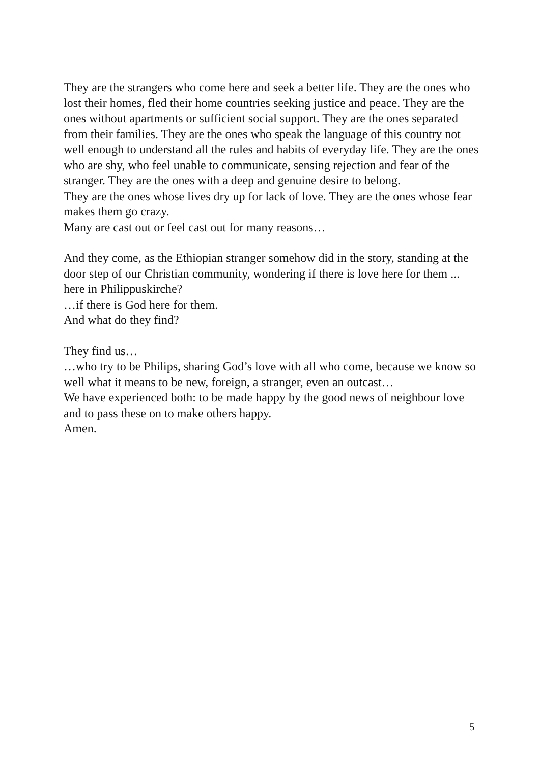They are the strangers who come here and seek a better life. They are the ones who lost their homes, fled their home countries seeking justice and peace. They are the ones without apartments or sufficient social support. They are the ones separated from their families. They are the ones who speak the language of this country not well enough to understand all the rules and habits of everyday life. They are the ones who are shy, who feel unable to communicate, sensing rejection and fear of the stranger. They are the ones with a deep and genuine desire to belong.
They are the ones whose lives dry up for lack of love. They are the ones whose fear makes them go crazy.
Many are cast out or feel cast out for many reasons…
And they come, as the Ethiopian stranger somehow did in the story, standing at the door step of our Christian community, wondering if there is love here for them ... here in Philippuskirche?
…if there is God here for them.
And what do they find?
They find us…
…who try to be Philips, sharing God’s love with all who come, because we know so well what it means to be new, foreign, a stranger, even an outcast…
We have experienced both: to be made happy by the good news of neighbour love and to pass these on to make others happy.
Amen.
5